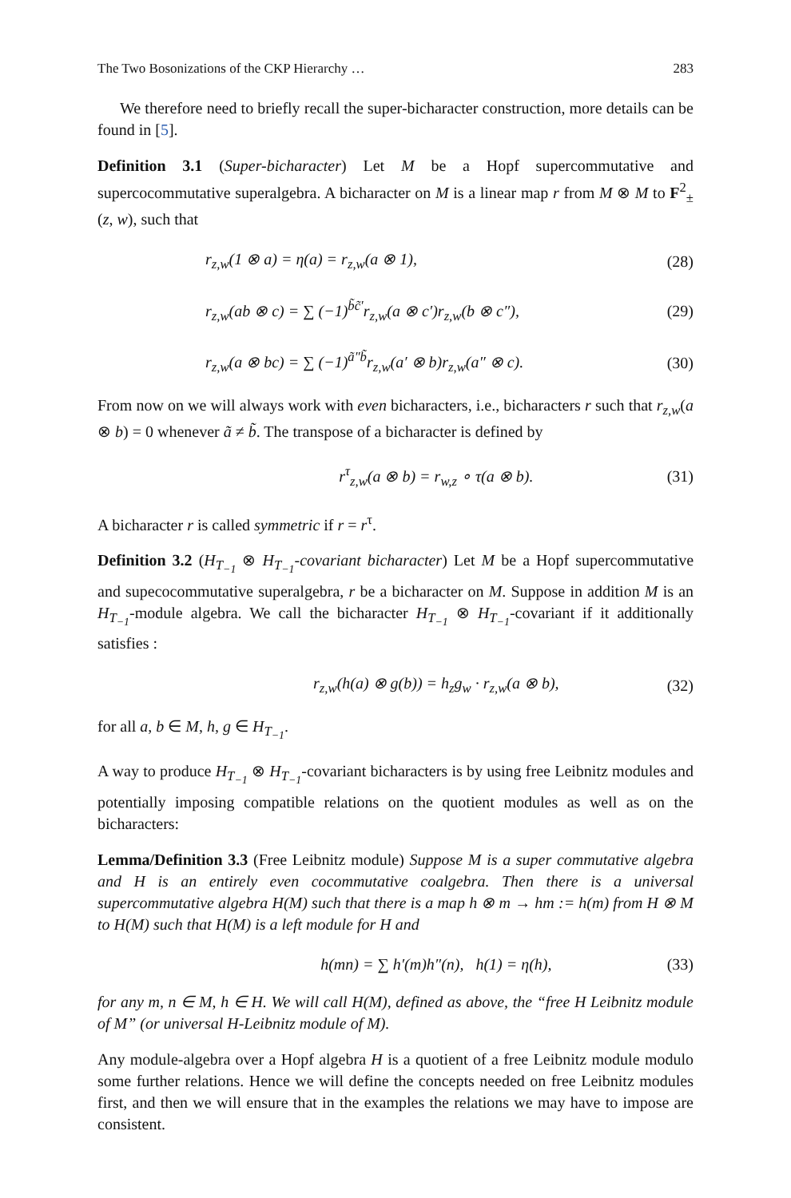The Two Bosonizations of the CKP Hierarchy … 283
We therefore need to briefly recall the super-bicharacter construction, more details can be found in [5].
Definition 3.1 (Super-bicharacter) Let M be a Hopf supercommutative and supercocommutative superalgebra. A bicharacter on M is a linear map r from M ⊗ M to F<sup>2</sup><sub>±</sub>(z, w), such that
r<sub>z,w</sub>(1 ⊗ a) = η(a) = r<sub>z,w</sub>(a ⊗ 1), (28)
r<sub>z,w</sub>(ab ⊗ c) = ∑ (−1)<sup>b̃c̃′</sup>r<sub>z,w</sub>(a ⊗ c′)r<sub>z,w</sub>(b ⊗ c″), (29)
r<sub>z,w</sub>(a ⊗ bc) = ∑ (−1)<sup>ã″b̃</sup>r<sub>z,w</sub>(a′ ⊗ b)r<sub>z,w</sub>(a″ ⊗ c). (30)
From now on we will always work with even bicharacters, i.e., bicharacters r such that r<sub>z,w</sub>(a ⊗ b) = 0 whenever ã ≠ b̃. The transpose of a bicharacter is defined by
r<sup>τ</sup><sub>z,w</sub>(a ⊗ b) = r<sub>w,z</sub> ∘ τ(a ⊗ b). (31)
A bicharacter r is called symmetric if r = r<sup>τ</sup>.
Definition 3.2 (H<sub>T<sub>−1</sub></sub> ⊗ H<sub>T<sub>−1</sub></sub>-covariant bicharacter) Let M be a Hopf supercommutative and supecocommutative superalgebra, r be a bicharacter on M. Suppose in addition M is an H<sub>T<sub>−1</sub></sub>-module algebra. We call the bicharacter H<sub>T<sub>−1</sub></sub> ⊗ H<sub>T<sub>−1</sub></sub>-covariant if it additionally satisfies :
r<sub>z,w</sub>(h(a) ⊗ g(b)) = h<sub>z</sub>g<sub>w</sub> · r<sub>z,w</sub>(a ⊗ b), (32)
for all a, b ∈ M, h, g ∈ H<sub>T<sub>−1</sub></sub>.
A way to produce H<sub>T<sub>−1</sub></sub> ⊗ H<sub>T<sub>−1</sub></sub>-covariant bicharacters is by using free Leibnitz modules and potentially imposing compatible relations on the quotient modules as well as on the bicharacters:
Lemma/Definition 3.3 (Free Leibnitz module) Suppose M is a super commutative algebra and H is an entirely even cocommutative coalgebra. Then there is a universal supercommutative algebra H(M) such that there is a map h ⊗ m → hm := h(m) from H ⊗ M to H(M) such that H(M) is a left module for H and
h(mn) = ∑ h′(m)h″(n), h(1) = η(h), (33)
for any m, n ∈ M, h ∈ H. We will call H(M), defined as above, the “free H Leibnitz module of M” (or universal H-Leibnitz module of M).
Any module-algebra over a Hopf algebra H is a quotient of a free Leibnitz module modulo some further relations. Hence we will define the concepts needed on free Leibnitz modules first, and then we will ensure that in the examples the relations we may have to impose are consistent.